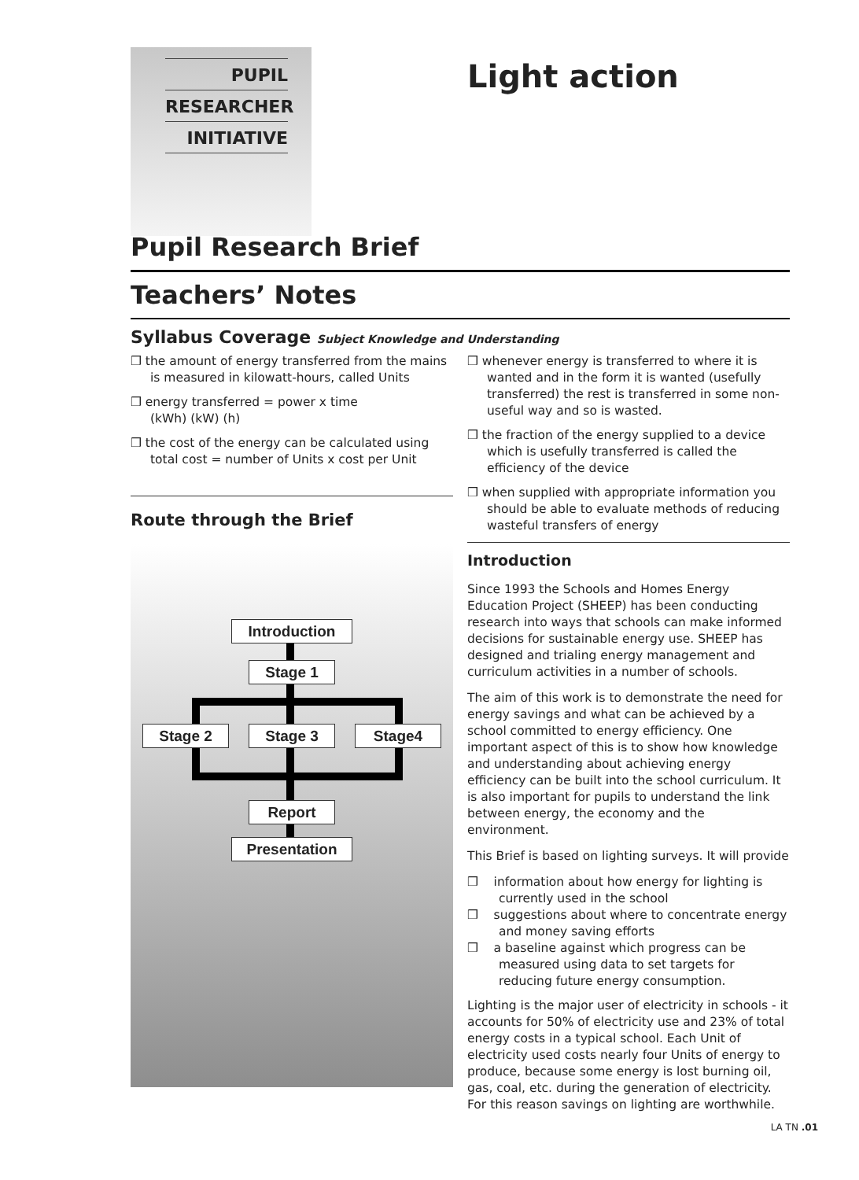PUPIL
RESEARCHER
INITIATIVE
Light action
Pupil Research Brief
Teachers’ Notes
Syllabus Coverage Subject Knowledge and Understanding
❒ the amount of energy transferred from the mains is measured in kilowatt-hours, called Units
❒ energy transferred = power x time
(kWh) (kW) (h)
❒ the cost of the energy can be calculated using total cost = number of Units x cost per Unit
Route through the Brief
Introduction
Stage 1
Stage 2 Stage 3 Stage4
Report
Presentation
❒ whenever energy is transferred to where it is wanted and in the form it is wanted (usefully transferred) the rest is transferred in some non-useful way and so is wasted.
❒ the fraction of the energy supplied to a device which is usefully transferred is called the efficiency of the device
❒ when supplied with appropriate information you should be able to evaluate methods of reducing wasteful transfers of energy
Introduction
Since 1993 the Schools and Homes Energy Education Project (SHEEP) has been conducting research into ways that schools can make informed decisions for sustainable energy use. SHEEP has designed and trialing energy management and curriculum activities in a number of schools.
The aim of this work is to demonstrate the need for energy savings and what can be achieved by a school committed to energy efficiency. One important aspect of this is to show how knowledge and understanding about achieving energy efficiency can be built into the school curriculum. It is also important for pupils to understand the link between energy, the economy and the environment.
This Brief is based on lighting surveys. It will provide
❒ information about how energy for lighting is currently used in the school
❒ suggestions about where to concentrate energy and money saving efforts
❒ a baseline against which progress can be measured using data to set targets for reducing future energy consumption.
Lighting is the major user of electricity in schools - it accounts for 50% of electricity use and 23% of total energy costs in a typical school. Each Unit of electricity used costs nearly four Units of energy to produce, because some energy is lost burning oil, gas, coal, etc. during the generation of electricity. For this reason savings on lighting are worthwhile.
LA TN .01